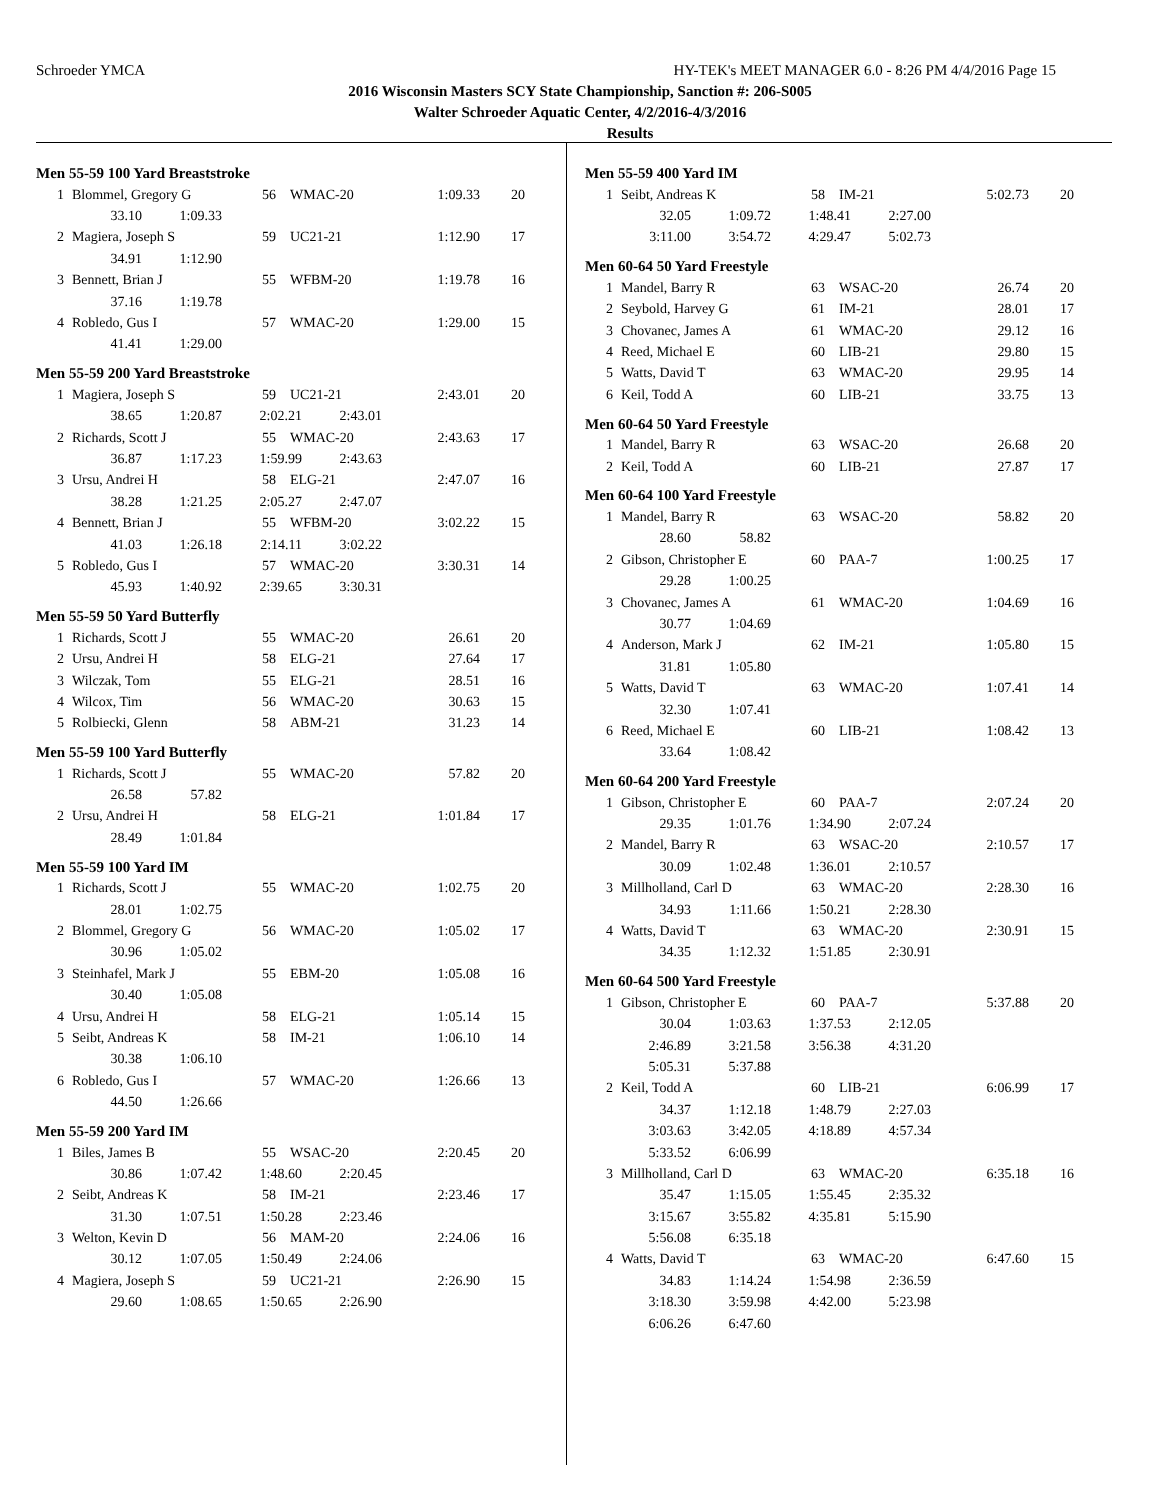Schroeder YMCA HY-TEK's MEET MANAGER 6.0 - 8:26 PM 4/4/2016 Page 15
2016 Wisconsin Masters SCY State Championship, Sanction #: 206-S005
Walter Schroeder Aquatic Center, 4/2/2016-4/3/2016
Results
Men 55-59 100 Yard Breaststroke
| 1 | Blommel, Gregory G | 56 | WMAC-20 | 1:09.33 | 20 |
| / 33.10 / 1:09.33 / | | | | | |
| 2 | Magiera, Joseph S | 59 | UC21-21 | 1:12.90 | 17 |
| / 34.91 / 1:12.90 / | | | | | |
| 3 | Bennett, Brian J | 55 | WFBM-20 | 1:19.78 | 16 |
| / 37.16 / 1:19.78 / | | | | | |
| 4 | Robledo, Gus I | 57 | WMAC-20 | 1:29.00 | 15 |
| / 41.41 / 1:29.00 / | | | | | |
Men 55-59 200 Yard Breaststroke
| 1 | Magiera, Joseph S | 59 | UC21-21 | 2:43.01 | 20 |
| / 38.65 / 1:20.87 / 2:02.21 / 2:43.01 / | | | | | |
| 2 | Richards, Scott J | 55 | WMAC-20 | 2:43.63 | 17 |
| / 36.87 / 1:17.23 / 1:59.99 / 2:43.63 / | | | | | |
| 3 | Ursu, Andrei H | 58 | ELG-21 | 2:47.07 | 16 |
| / 38.28 / 1:21.25 / 2:05.27 / 2:47.07 / | | | | | |
| 4 | Bennett, Brian J | 55 | WFBM-20 | 3:02.22 | 15 |
| / 41.03 / 1:26.18 / 2:14.11 / 3:02.22 / | | | | | |
| 5 | Robledo, Gus I | 57 | WMAC-20 | 3:30.31 | 14 |
| / 45.93 / 1:40.92 / 2:39.65 / 3:30.31 / | | | | | |
Men 55-59 50 Yard Butterfly
| 1 | Richards, Scott J | 55 | WMAC-20 | 26.61 | 20 |
| 2 | Ursu, Andrei H | 58 | ELG-21 | 27.64 | 17 |
| 3 | Wilczak, Tom | 55 | ELG-21 | 28.51 | 16 |
| 4 | Wilcox, Tim | 56 | WMAC-20 | 30.63 | 15 |
| 5 | Rolbiecki, Glenn | 58 | ABM-21 | 31.23 | 14 |
Men 55-59 100 Yard Butterfly
| 1 | Richards, Scott J | 55 | WMAC-20 | 57.82 | 20 |
| / 26.58 / 57.82 / | | | | | |
| 2 | Ursu, Andrei H | 58 | ELG-21 | 1:01.84 | 17 |
| / 28.49 / 1:01.84 / | | | | | |
Men 55-59 100 Yard IM
| 1 | Richards, Scott J | 55 | WMAC-20 | 1:02.75 | 20 |
| / 28.01 / 1:02.75 / | | | | | |
| 2 | Blommel, Gregory G | 56 | WMAC-20 | 1:05.02 | 17 |
| / 30.96 / 1:05.02 / | | | | | |
| 3 | Steinhafel, Mark J | 55 | EBM-20 | 1:05.08 | 16 |
| / 30.40 / 1:05.08 / | | | | | |
| 4 | Ursu, Andrei H | 58 | ELG-21 | 1:05.14 | 15 |
| 5 | Seibt, Andreas K | 58 | IM-21 | 1:06.10 | 14 |
| / 30.38 / 1:06.10 / | | | | | |
| 6 | Robledo, Gus I | 57 | WMAC-20 | 1:26.66 | 13 |
| / 44.50 / 1:26.66 / | | | | | |
Men 55-59 200 Yard IM
| 1 | Biles, James B | 55 | WSAC-20 | 2:20.45 | 20 |
| / 30.86 / 1:07.42 / 1:48.60 / 2:20.45 / | | | | | |
| 2 | Seibt, Andreas K | 58 | IM-21 | 2:23.46 | 17 |
| / 31.30 / 1:07.51 / 1:50.28 / 2:23.46 / | | | | | |
| 3 | Welton, Kevin D | 56 | MAM-20 | 2:24.06 | 16 |
| / 30.12 / 1:07.05 / 1:50.49 / 2:24.06 / | | | | | |
| 4 | Magiera, Joseph S | 59 | UC21-21 | 2:26.90 | 15 |
| / 29.60 / 1:08.65 / 1:50.65 / 2:26.90 / | | | | | |
Men 55-59 400 Yard IM
| 1 | Seibt, Andreas K | 58 | IM-21 | 5:02.73 | 20 |
| / 32.05 / 1:09.72 / 1:48.41 / 2:27.00 / | | | | | |
| / 3:11.00 / 3:54.72 / 4:29.47 / 5:02.73 / | | | | | |
Men 60-64 50 Yard Freestyle
| 1 | Mandel, Barry R | 63 | WSAC-20 | 26.74 | 20 |
| 2 | Seybold, Harvey G | 61 | IM-21 | 28.01 | 17 |
| 3 | Chovanec, James A | 61 | WMAC-20 | 29.12 | 16 |
| 4 | Reed, Michael E | 60 | LIB-21 | 29.80 | 15 |
| 5 | Watts, David T | 63 | WMAC-20 | 29.95 | 14 |
| 6 | Keil, Todd A | 60 | LIB-21 | 33.75 | 13 |
Men 60-64 50 Yard Freestyle
| 1 | Mandel, Barry R | 63 | WSAC-20 | 26.68 | 20 |
| 2 | Keil, Todd A | 60 | LIB-21 | 27.87 | 17 |
Men 60-64 100 Yard Freestyle
| 1 | Mandel, Barry R | 63 | WSAC-20 | 58.82 | 20 |
| / 28.60 / 58.82 / | | | | | |
| 2 | Gibson, Christopher E | 60 | PAA-7 | 1:00.25 | 17 |
| / 29.28 / 1:00.25 / | | | | | |
| 3 | Chovanec, James A | 61 | WMAC-20 | 1:04.69 | 16 |
| / 30.77 / 1:04.69 / | | | | | |
| 4 | Anderson, Mark J | 62 | IM-21 | 1:05.80 | 15 |
| / 31.81 / 1:05.80 / | | | | | |
| 5 | Watts, David T | 63 | WMAC-20 | 1:07.41 | 14 |
| / 32.30 / 1:07.41 / | | | | | |
| 6 | Reed, Michael E | 60 | LIB-21 | 1:08.42 | 13 |
| / 33.64 / 1:08.42 / | | | | | |
Men 60-64 200 Yard Freestyle
| 1 | Gibson, Christopher E | 60 | PAA-7 | 2:07.24 | 20 |
| / 29.35 / 1:01.76 / 1:34.90 / 2:07.24 / | | | | | |
| 2 | Mandel, Barry R | 63 | WSAC-20 | 2:10.57 | 17 |
| / 30.09 / 1:02.48 / 1:36.01 / 2:10.57 / | | | | | |
| 3 | Millholland, Carl D | 63 | WMAC-20 | 2:28.30 | 16 |
| / 34.93 / 1:11.66 / 1:50.21 / 2:28.30 / | | | | | |
| 4 | Watts, David T | 63 | WMAC-20 | 2:30.91 | 15 |
| / 34.35 / 1:12.32 / 1:51.85 / 2:30.91 / | | | | | |
Men 60-64 500 Yard Freestyle
| 1 | Gibson, Christopher E | 60 | PAA-7 | 5:37.88 | 20 |
| / 30.04 / 1:03.63 / 1:37.53 / 2:12.05 / / 2:46.89 / 3:21.58 / 3:56.38 / 4:31.20 / / 5:05.31 / 5:37.88 / / / | | | | | |
| 2 | Keil, Todd A | 60 | LIB-21 | 6:06.99 | 17 |
| / 34.37 / 1:12.18 / 1:48.79 / 2:27.03 / / 3:03.63 / 3:42.05 / 4:18.89 / 4:57.34 / / 5:33.52 / 6:06.99 / / / | | | | | |
| 3 | Millholland, Carl D | 63 | WMAC-20 | 6:35.18 | 16 |
| / 35.47 / 1:15.05 / 1:55.45 / 2:35.32 / / 3:15.67 / 3:55.82 / 4:35.81 / 5:15.90 / / 5:56.08 / 6:35.18 / / / | | | | | |
| 4 | Watts, David T | 63 | WMAC-20 | 6:47.60 | 15 |
| / 34.83 / 1:14.24 / 1:54.98 / 2:36.59 / / 3:18.30 / 3:59.98 / 4:42.00 / 5:23.98 / / 6:06.26 / 6:47.60 / / / | | | | | |